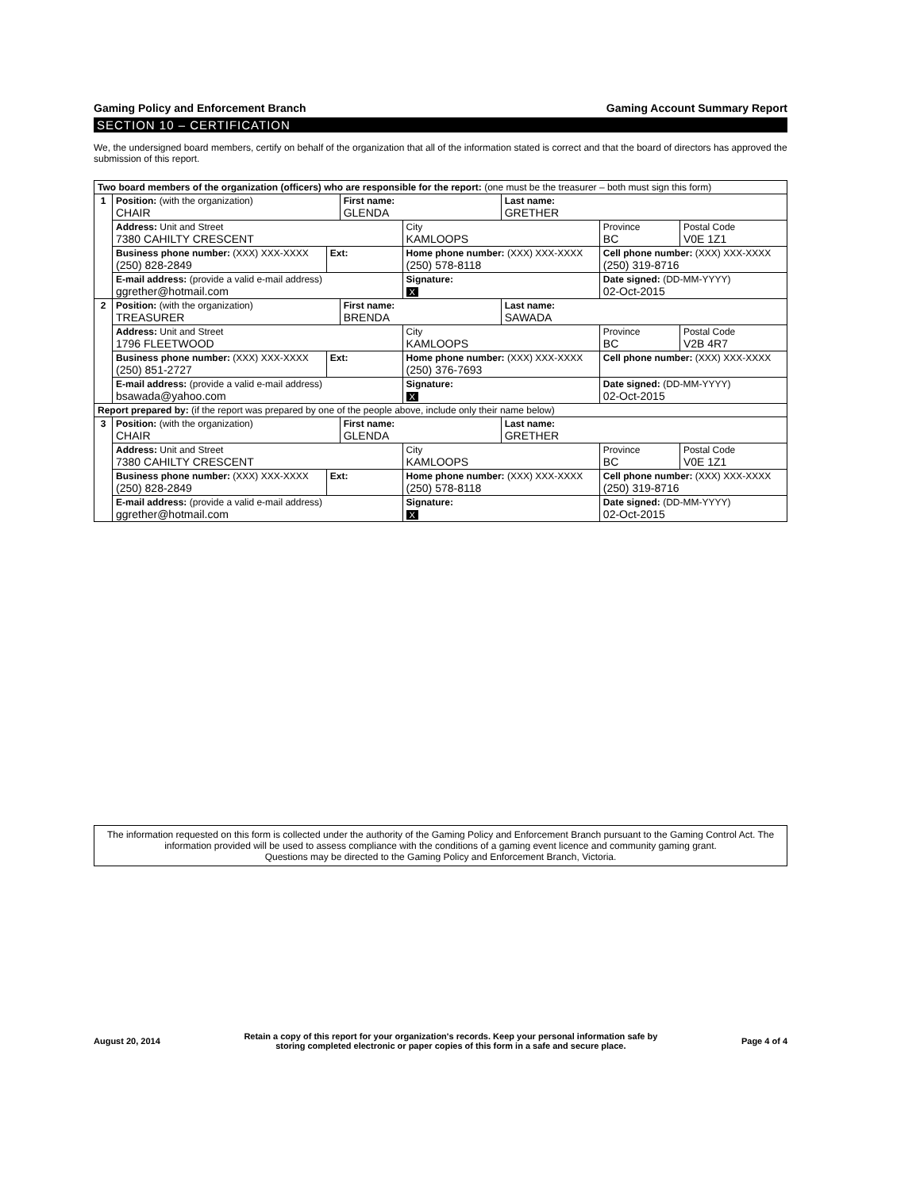Gaming Policy and Enforcement Branch Gaming Account Summary Report
SECTION 10 – CERTIFICATION
We, the undersigned board members, certify on behalf of the organization that all of the information stated is correct and that the board of directors has approved the submission of this report.
| Two board members of the organization (officers) who are responsible for the report: (one must be the treasurer – both must sign this form) | | | | | | | |
| 1 | Position: (with the organization) CHAIR | | First name: GLENDA | | Last name: GRETHER | | |
| | Address: Unit and Street 7380 CAHILTY CRESCENT | | | City KAMLOOPS | | Province BC | Postal Code V0E 1Z1 |
| | Business phone number: (XXX) XXX-XXXX (250) 828-2849 | Ext: | | Home phone number: (XXX) XXX-XXXX (250) 578-8118 | | Cell phone number: (XXX) XXX-XXXX (250) 319-8716 | |
| | E-mail address: (provide a valid e-mail address) ggrether@hotmail.com | | | Signature: X | | Date signed: (DD-MM-YYYY) 02-Oct-2015 | |
| 2 | Position: (with the organization) TREASURER | | First name: BRENDA | | Last name: SAWADA | | |
| | Address: Unit and Street 1796 FLEETWOOD | | | City KAMLOOPS | | Province BC | Postal Code V2B 4R7 |
| | Business phone number: (XXX) XXX-XXXX (250) 851-2727 | Ext: | | Home phone number: (XXX) XXX-XXXX (250) 376-7693 | | Cell phone number: (XXX) XXX-XXXX | |
| | E-mail address: (provide a valid e-mail address) bsawada@yahoo.com | | | Signature: X | | Date signed: (DD-MM-YYYY) 02-Oct-2015 | |
| Report prepared by: (if the report was prepared by one of the people above, include only their name below) | | | | | | | |
| 3 | Position: (with the organization) CHAIR | | First name: GLENDA | | Last name: GRETHER | | |
| | Address: Unit and Street 7380 CAHILTY CRESCENT | | | City KAMLOOPS | | Province BC | Postal Code V0E 1Z1 |
| | Business phone number: (XXX) XXX-XXXX (250) 828-2849 | Ext: | | Home phone number: (XXX) XXX-XXXX (250) 578-8118 | | Cell phone number: (XXX) XXX-XXXX (250) 319-8716 | |
| | E-mail address: (provide a valid e-mail address) ggrether@hotmail.com | | | Signature: X | | Date signed: (DD-MM-YYYY) 02-Oct-2015 | |
The information requested on this form is collected under the authority of the Gaming Policy and Enforcement Branch pursuant to the Gaming Control Act. The information provided will be used to assess compliance with the conditions of a gaming event licence and community gaming grant.
Questions may be directed to the Gaming Policy and Enforcement Branch, Victoria.
August 20, 2014 Retain a copy of this report for your organization's records. Keep your personal information safe by
storing completed electronic or paper copies of this form in a safe and secure place. Page 4 of 4